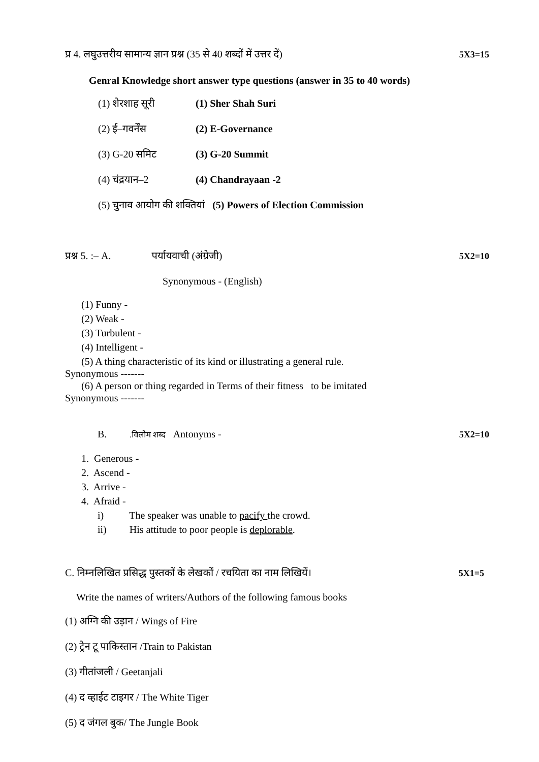प्र 4. लघुउत्तरीय सामान्य ज्ञान प्रश्न (35 से 40 शब्दों में उत्तर दें) 5X3=15
Genral Knowledge short answer type questions (answer in 35 to 40 words)
(1) शेरशाह सूरी (1) Sher Shah Suri
(2) ई–गवर्नेंस (2) E-Governance
(3) G-20 समिट (3) G-20 Summit
(4) चंद्रयान–2 (4) Chandrayaan -2
(5) चुनाव आयोग की शक्तियां (5) Powers of Election Commission
प्रश्न 5. :– A. पर्यायवाची (अंग्रेजी) 5X2=10
Synonymous - (English)
(1) Funny -
(2) Weak -
(3) Turbulent -
(4) Intelligent -
(5) A thing characteristic of its kind or illustrating a general rule.
Synonymous -------
(6) A person or thing regarded in Terms of their fitness to be imitated
Synonymous -------
B. .विलोम शब्द Antonyms - 5X2=10
1. Generous -
2. Ascend -
3. Arrive -
4. Afraid -
i) The speaker was unable to pacify the crowd.
ii) His attitude to poor people is deplorable.
C. निम्नलिखित प्रसिद्ध पुस्तकों के लेखकों / रचयिता का नाम लिखियें। 5X1=5
Write the names of writers/Authors of the following famous books
(1) अग्नि की उड़ान / Wings of Fire
(2) ट्रेन टू पाकिस्तान /Train to Pakistan
(3) गीतांजली / Geetanjali
(4) द व्हाईट टाइगर / The White Tiger
(5) द जंगल बुक/ The Jungle Book